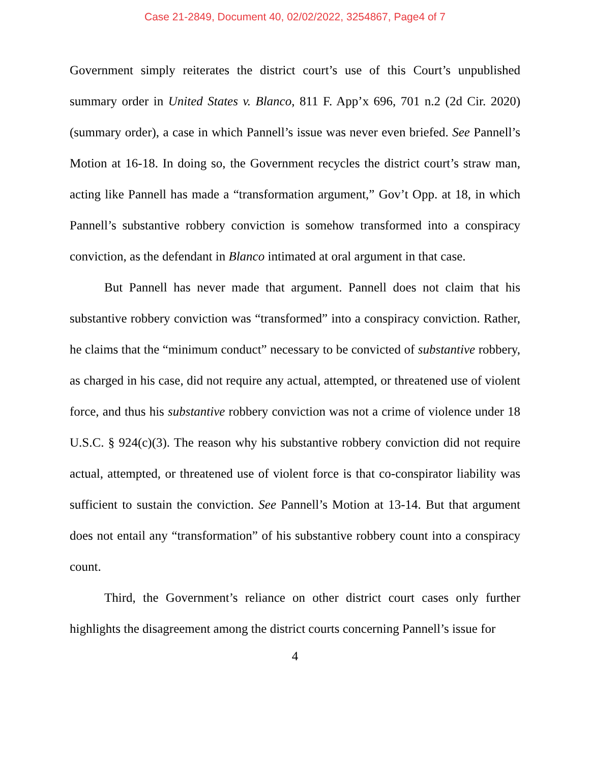Case 21-2849, Document 40, 02/02/2022, 3254867, Page4 of 7
Government simply reiterates the district court’s use of this Court’s unpublished summary order in United States v. Blanco, 811 F. App’x 696, 701 n.2 (2d Cir. 2020) (summary order), a case in which Pannell’s issue was never even briefed. See Pannell’s Motion at 16-18. In doing so, the Government recycles the district court’s straw man, acting like Pannell has made a “transformation argument,” Gov’t Opp. at 18, in which Pannell’s substantive robbery conviction is somehow transformed into a conspiracy conviction, as the defendant in Blanco intimated at oral argument in that case.
But Pannell has never made that argument. Pannell does not claim that his substantive robbery conviction was “transformed” into a conspiracy conviction. Rather, he claims that the “minimum conduct” necessary to be convicted of substantive robbery, as charged in his case, did not require any actual, attempted, or threatened use of violent force, and thus his substantive robbery conviction was not a crime of violence under 18 U.S.C. § 924(c)(3). The reason why his substantive robbery conviction did not require actual, attempted, or threatened use of violent force is that co-conspirator liability was sufficient to sustain the conviction. See Pannell’s Motion at 13-14. But that argument does not entail any “transformation” of his substantive robbery count into a conspiracy count.
Third, the Government’s reliance on other district court cases only further highlights the disagreement among the district courts concerning Pannell’s issue for
4